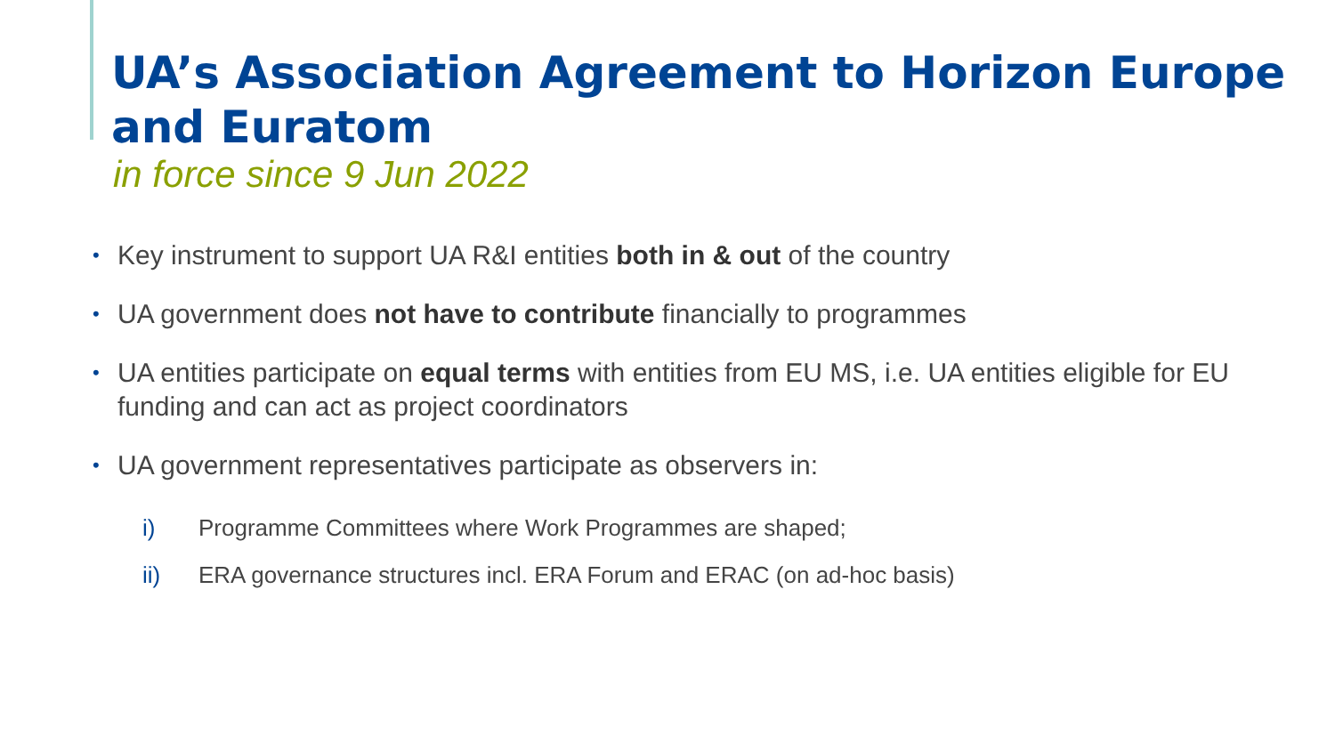UA’s Association Agreement to Horizon Europe
and Euratom
in force since 9 Jun 2022
• Key instrument to support UA R&I entities both in & out of the country
• UA government does not have to contribute financially to programmes
• UA entities participate on equal terms with entities from EU MS, i.e. UA entities eligible for EU funding and can act as project coordinators
• UA government representatives participate as observers in:
i) Programme Committees where Work Programmes are shaped;
ii) ERA governance structures incl. ERA Forum and ERAC (on ad-hoc basis)